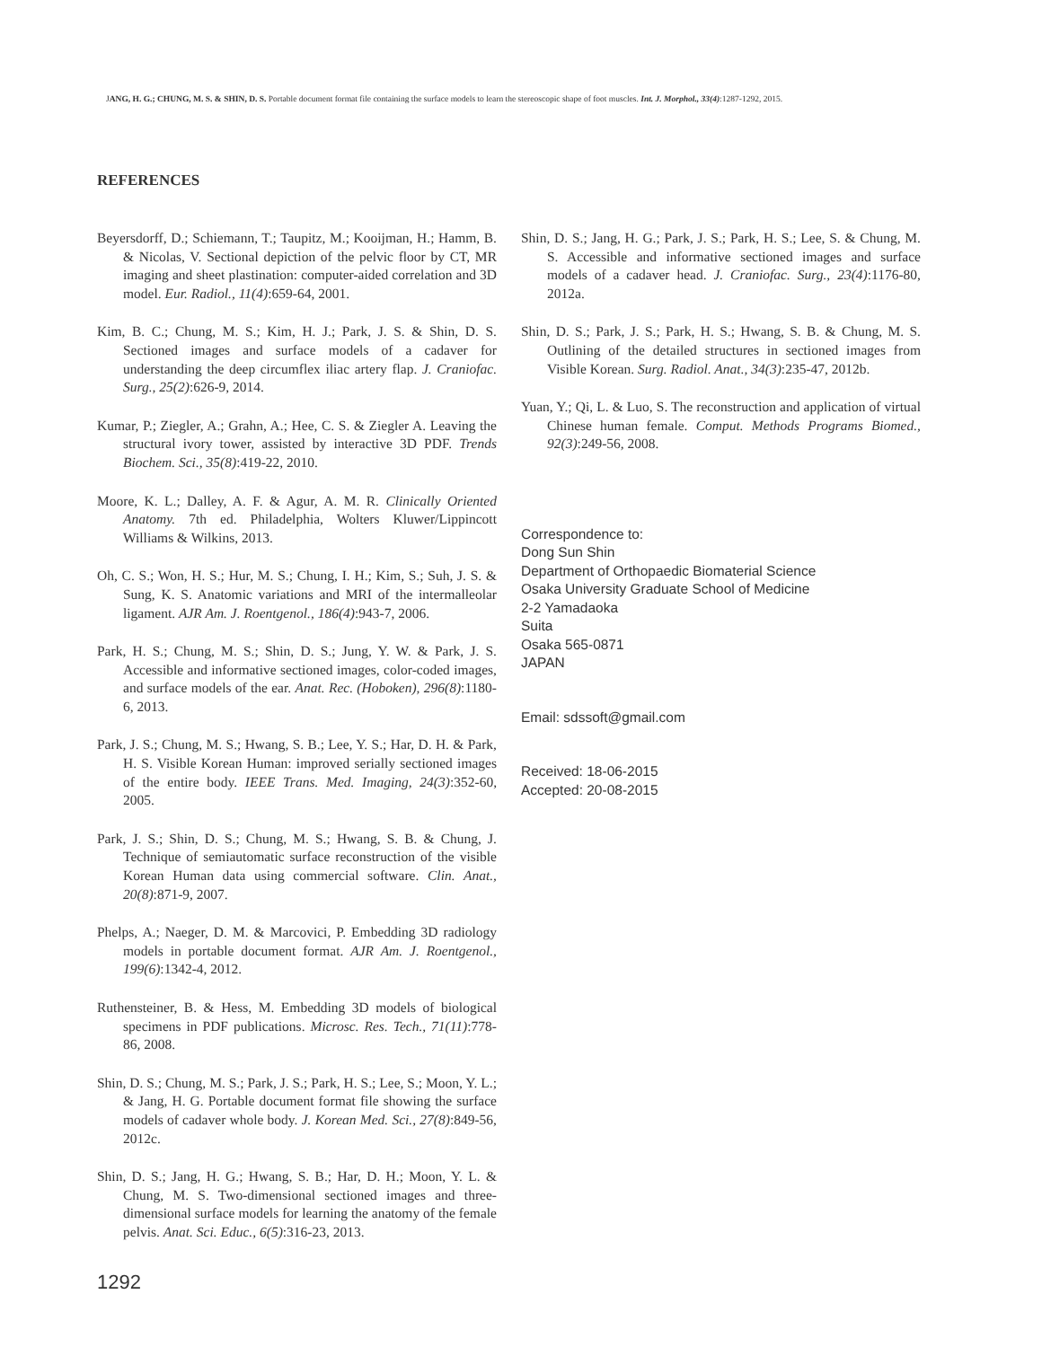JANG, H. G.; CHUNG, M. S. & SHIN, D. S. Portable document format file containing the surface models to learn the stereoscopic shape of foot muscles. Int. J. Morphol., 33(4):1287-1292, 2015.
REFERENCES
Beyersdorff, D.; Schiemann, T.; Taupitz, M.; Kooijman, H.; Hamm, B. & Nicolas, V. Sectional depiction of the pelvic floor by CT, MR imaging and sheet plastination: computer-aided correlation and 3D model. Eur. Radiol., 11(4):659-64, 2001.
Kim, B. C.; Chung, M. S.; Kim, H. J.; Park, J. S. & Shin, D. S. Sectioned images and surface models of a cadaver for understanding the deep circumflex iliac artery flap. J. Craniofac. Surg., 25(2):626-9, 2014.
Kumar, P.; Ziegler, A.; Grahn, A.; Hee, C. S. & Ziegler A. Leaving the structural ivory tower, assisted by interactive 3D PDF. Trends Biochem. Sci., 35(8):419-22, 2010.
Moore, K. L.; Dalley, A. F. & Agur, A. M. R. Clinically Oriented Anatomy. 7th ed. Philadelphia, Wolters Kluwer/Lippincott Williams & Wilkins, 2013.
Oh, C. S.; Won, H. S.; Hur, M. S.; Chung, I. H.; Kim, S.; Suh, J. S. & Sung, K. S. Anatomic variations and MRI of the intermalleolar ligament. AJR Am. J. Roentgenol., 186(4):943-7, 2006.
Park, H. S.; Chung, M. S.; Shin, D. S.; Jung, Y. W. & Park, J. S. Accessible and informative sectioned images, color-coded images, and surface models of the ear. Anat. Rec. (Hoboken), 296(8):1180-6, 2013.
Park, J. S.; Chung, M. S.; Hwang, S. B.; Lee, Y. S.; Har, D. H. & Park, H. S. Visible Korean Human: improved serially sectioned images of the entire body. IEEE Trans. Med. Imaging, 24(3):352-60, 2005.
Park, J. S.; Shin, D. S.; Chung, M. S.; Hwang, S. B. & Chung, J. Technique of semiautomatic surface reconstruction of the visible Korean Human data using commercial software. Clin. Anat., 20(8):871-9, 2007.
Phelps, A.; Naeger, D. M. & Marcovici, P. Embedding 3D radiology models in portable document format. AJR Am. J. Roentgenol., 199(6):1342-4, 2012.
Ruthensteiner, B. & Hess, M. Embedding 3D models of biological specimens in PDF publications. Microsc. Res. Tech., 71(11):778-86, 2008.
Shin, D. S.; Chung, M. S.; Park, J. S.; Park, H. S.; Lee, S.; Moon, Y. L.; & Jang, H. G. Portable document format file showing the surface models of cadaver whole body. J. Korean Med. Sci., 27(8):849-56, 2012c.
Shin, D. S.; Jang, H. G.; Hwang, S. B.; Har, D. H.; Moon, Y. L. & Chung, M. S. Two-dimensional sectioned images and three-dimensional surface models for learning the anatomy of the female pelvis. Anat. Sci. Educ., 6(5):316-23, 2013.
Shin, D. S.; Jang, H. G.; Park, J. S.; Park, H. S.; Lee, S. & Chung, M. S. Accessible and informative sectioned images and surface models of a cadaver head. J. Craniofac. Surg., 23(4):1176-80, 2012a.
Shin, D. S.; Park, J. S.; Park, H. S.; Hwang, S. B. & Chung, M. S. Outlining of the detailed structures in sectioned images from Visible Korean. Surg. Radiol. Anat., 34(3):235-47, 2012b.
Yuan, Y.; Qi, L. & Luo, S. The reconstruction and application of virtual Chinese human female. Comput. Methods Programs Biomed., 92(3):249-56, 2008.
Correspondence to:
Dong Sun Shin
Department of Orthopaedic Biomaterial Science
Osaka University Graduate School of Medicine
2-2 Yamadaoka
Suita
Osaka 565-0871
JAPAN
Email: sdssoft@gmail.com
Received: 18-06-2015
Accepted: 20-08-2015
1292